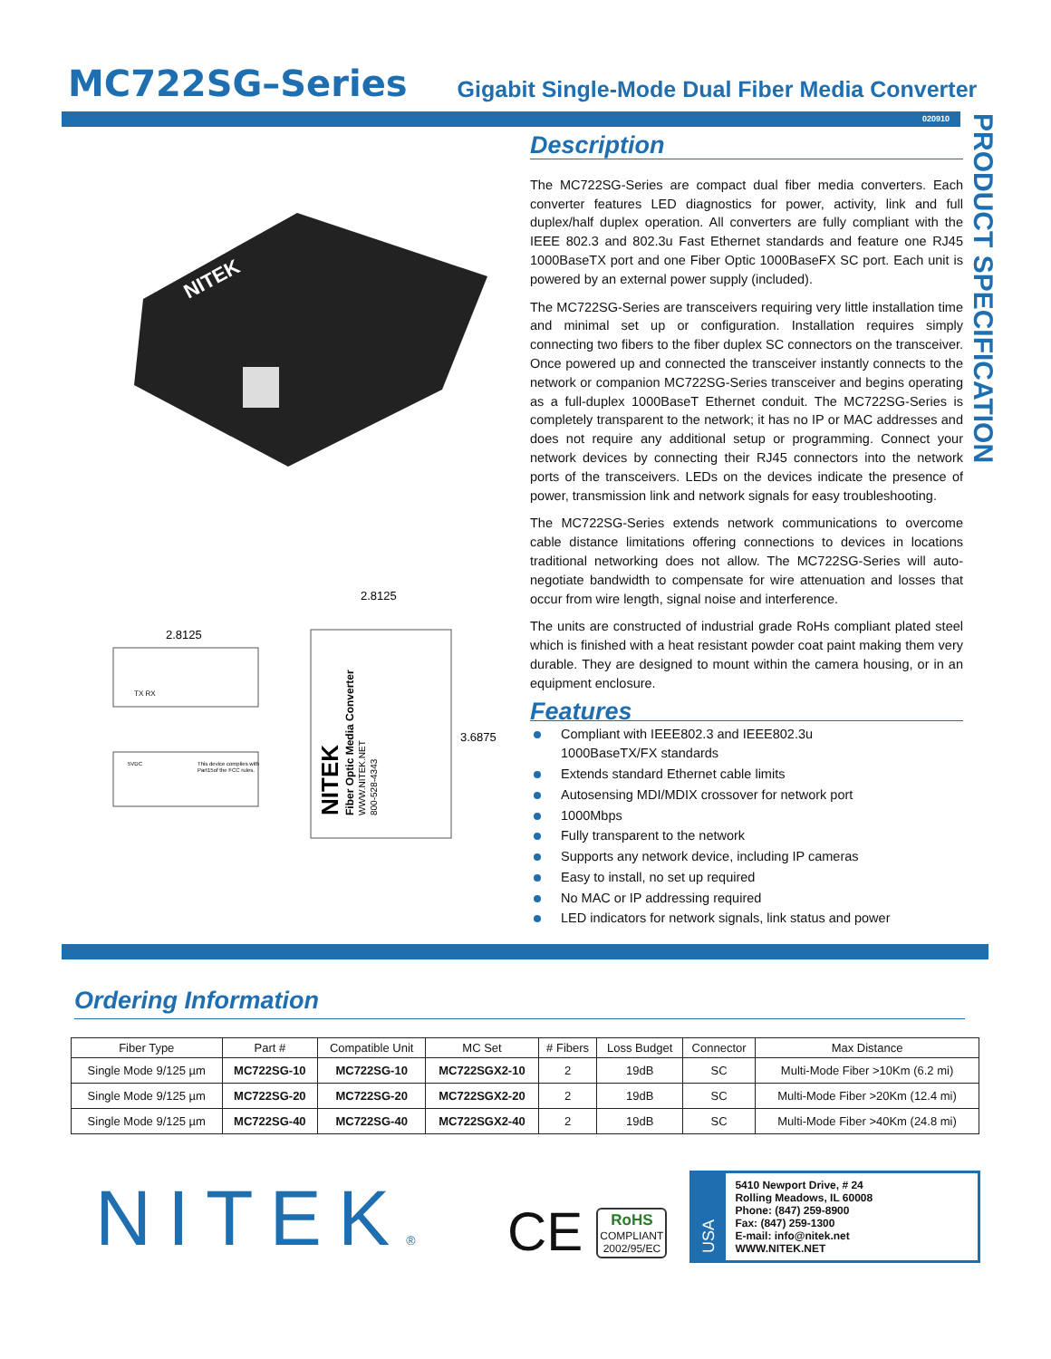MC722SG–Series
Gigabit Single-Mode Dual Fiber Media Converter
020910
PRODUCT SPECIFICATION
NITEK
2.8125
TX RX
5VDC
This device complies with
Part15of the FCC rules.
2.8125
NITEK
Fiber Optic Media Converter
WWW.NITEK.NET
800-528-4343
3.6875
Description
The MC722SG-Series are compact dual fiber media converters. Each converter features LED diagnostics for power, activity, link and full duplex/half duplex operation. All converters are fully compliant with the IEEE 802.3 and 802.3u Fast Ethernet standards and feature one RJ45 1000BaseTX port and one Fiber Optic 1000BaseFX SC port. Each unit is powered by an external power supply (included).
The MC722SG-Series are transceivers requiring very little installation time and minimal set up or configuration. Installation requires simply connecting two fibers to the fiber duplex SC connectors on the transceiver. Once powered up and connected the transceiver instantly connects to the network or companion MC722SG-Series transceiver and begins operating as a full-duplex 1000BaseT Ethernet conduit. The MC722SG-Series is completely transparent to the network; it has no IP or MAC addresses and does not require any additional setup or programming. Connect your network devices by connecting their RJ45 connectors into the network ports of the transceivers. LEDs on the devices indicate the presence of power, transmission link and network signals for easy troubleshooting.
The MC722SG-Series extends network communications to overcome cable distance limitations offering connections to devices in locations traditional networking does not allow. The MC722SG-Series will auto-negotiate bandwidth to compensate for wire attenuation and losses that occur from wire length, signal noise and interference.
The units are constructed of industrial grade RoHs compliant plated steel which is finished with a heat resistant powder coat paint making them very durable. They are designed to mount within the camera housing, or in an equipment enclosure.
Features
Compliant with IEEE802.3 and IEEE802.3u
1000BaseTX/FX standards
Extends standard Ethernet cable limits
Autosensing MDI/MDIX crossover for network port
1000Mbps
Fully transparent to the network
Supports any network device, including IP cameras
Easy to install, no set up required
No MAC or IP addressing required
LED indicators for network signals, link status and power
Ordering Information
| Fiber Type | Part # | Compatible Unit | MC Set | # Fibers | Loss Budget | Connector | Max Distance |
| --- | --- | --- | --- | --- | --- | --- | --- |
| Single Mode 9/125 µm | MC722SG-10 | MC722SG-10 | MC722SGX2-10 | 2 | 19dB | SC | Multi-Mode Fiber >10Km (6.2 mi) |
| Single Mode 9/125 µm | MC722SG-20 | MC722SG-20 | MC722SGX2-20 | 2 | 19dB | SC | Multi-Mode Fiber >20Km (12.4 mi) |
| Single Mode 9/125 µm | MC722SG-40 | MC722SG-40 | MC722SGX2-40 | 2 | 19dB | SC | Multi-Mode Fiber >40Km (24.8 mi) |
NITEK®
CE
RoHS
COMPLIANT
2002/95/EC
USA
5410 Newport Drive, # 24
Rolling Meadows, IL 60008
Phone: (847) 259-8900
Fax: (847) 259-1300
E-mail: info@nitek.net
WWW.NITEK.NET